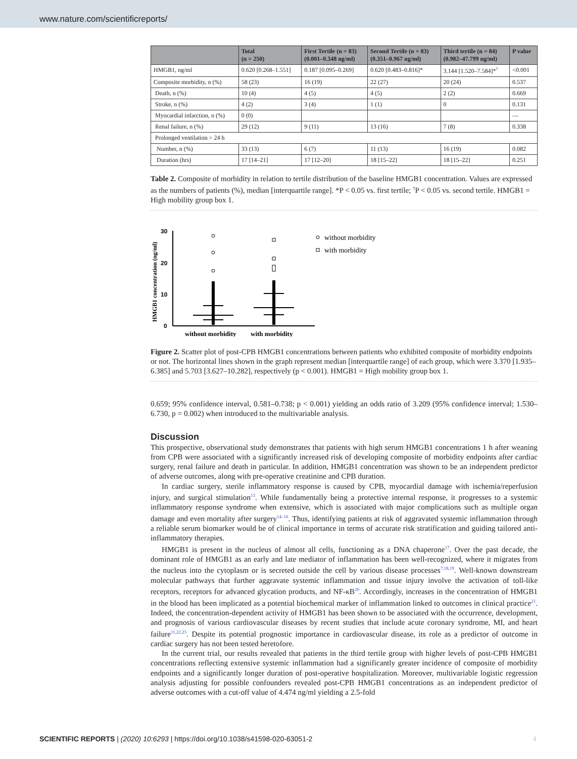www.nature.com/scientificreports/
| | Total (n = 250) | First Tertile (n = 83) (0.001–0.348 ng/ml) | Second Tertile (n = 83) (0.351–0.967 ng/ml) | Third tertile (n = 84) (0.982–47.799 ng/ml) | P value |
| --- | --- | --- | --- | --- | --- |
| HMGB1, ng/ml | 0.620 [0.268–1.551] | 0.187 [0.095–0.269] | 0.620 [0.483–0.816]* | 3.144 [1.520–7.584]*<sup>†</sup> | <0.001 |
| Composite morbidity, n (%) | 58 (23) | 16 (19) | 22 (27) | 20 (24) | 0.537 |
| Death, n (%) | 10 (4) | 4 (5) | 4 (5) | 2 (2) | 0.669 |
| Stroke, n (%) | 4 (2) | 3 (4) | 1 (1) | 0 | 0.131 |
| Myocardial infarction, n (%) | 0 (0) | | | | — |
| Renal failure, n (%) | 29 (12) | 9 (11) | 13 (16) | 7 (8) | 0.338 |
| Prolonged ventilation > 24 h | | | | | |
| Number, n (%) | 33 (13) | 6 (7) | 11 (13) | 16 (19) | 0.082 |
| Duration (hrs) | 17 [14–21] | 17 [12–20] | 18 [15–22] | 18 [15–22] | 0.251 |
Table 2. Composite of morbidity in relation to tertile distribution of the baseline HMGB1 concentration. Values are expressed as the numbers of patients (%), median [interquartile range]. *P < 0.05 vs. first tertile; <sup>†</sup>P < 0.05 vs. second tertile. HMGB1 = High mobility group box 1.
HMGB1 concentration (ng/ml)
30
20
10
0
without morbidity
with morbidity
without morbidity
with morbidity
Figure 2. Scatter plot of post-CPB HMGB1 concentrations between patients who exhibited composite of morbidity endpoints or not. The horizontal lines shown in the graph represent median [interquartile range] of each group, which were 3.370 [1.935–6.385] and 5.703 [3.627–10.282], respectively (p < 0.001). HMGB1 = High mobility group box 1.
0.659; 95% confidence interval, 0.581–0.738; p < 0.001) yielding an odds ratio of 3.209 (95% confidence interval; 1.530–6.730, p = 0.002) when introduced to the multivariable analysis.
Discussion
This prospective, observational study demonstrates that patients with high serum HMGB1 concentrations 1 h after weaning from CPB were associated with a significantly increased risk of developing composite of morbidity endpoints after cardiac surgery, renal failure and death in particular. In addition, HMGB1 concentration was shown to be an independent predictor of adverse outcomes, along with pre-operative creatinine and CPB duration.
In cardiac surgery, sterile inflammatory response is caused by CPB, myocardial damage with ischemia/reperfusion injury, and surgical stimulation<sup>13</sup>. While fundamentally being a protective internal response, it progresses to a systemic inflammatory response syndrome when extensive, which is associated with major complications such as multiple organ damage and even mortality after surgery<sup>14–16</sup>. Thus, identifying patients at risk of aggravated systemic inflammation through a reliable serum biomarker would be of clinical importance in terms of accurate risk stratification and guiding tailored anti-inflammatory therapies.
HMGB1 is present in the nucleus of almost all cells, functioning as a DNA chaperone<sup>17</sup>. Over the past decade, the dominant role of HMGB1 as an early and late mediator of inflammation has been well-recognized, where it migrates from the nucleus into the cytoplasm or is secreted outside the cell by various disease processes<sup>7,18,19</sup>. Well-known downstream molecular pathways that further aggravate systemic inflammation and tissue injury involve the activation of toll-like receptors, receptors for advanced glycation products, and NF-κB<sup>20</sup>. Accordingly, increases in the concentration of HMGB1 in the blood has been implicated as a potential biochemical marker of inflammation linked to outcomes in clinical practice<sup>21</sup>. Indeed, the concentration-dependent activity of HMGB1 has been shown to be associated with the occurrence, development, and prognosis of various cardiovascular diseases by recent studies that include acute coronary syndrome, MI, and heart failure<sup>11,22,23</sup>. Despite its potential prognostic importance in cardiovascular disease, its role as a predictor of outcome in cardiac surgery has not been tested heretofore.
In the current trial, our results revealed that patients in the third tertile group with higher levels of post-CPB HMGB1 concentrations reflecting extensive systemic inflammation had a significantly greater incidence of composite of morbidity endpoints and a significantly longer duration of post-operative hospitalization. Moreover, multivariable logistic regression analysis adjusting for possible confounders revealed post-CPB HMGB1 concentrations as an independent predictor of adverse outcomes with a cut-off value of 4.474 ng/ml yielding a 2.5-fold
SCIENTIFIC REPORTS | (2020) 10:6293 | https://doi.org/10.1038/s41598-020-63051-2 4